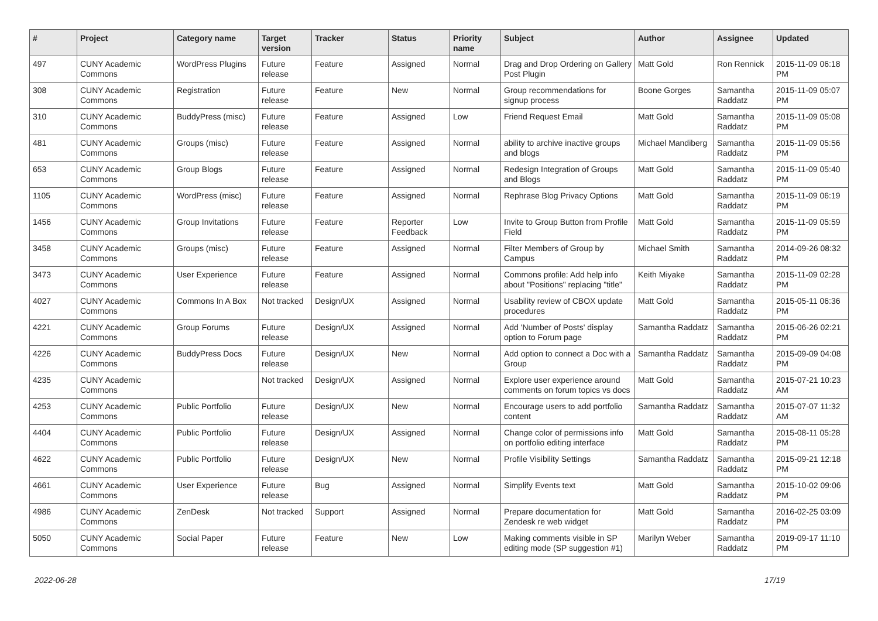| # | Project | Category name | Target version | Tracker | Status | Priority name | Subject | Author | Assignee | Updated |
| --- | --- | --- | --- | --- | --- | --- | --- | --- | --- | --- |
| 497 | CUNY Academic Commons | WordPress Plugins | Future release | Feature | Assigned | Normal | Drag and Drop Ordering on Gallery Post Plugin | Matt Gold | Ron Rennick | 2015-11-09 06:18 PM |
| 308 | CUNY Academic Commons | Registration | Future release | Feature | New | Normal | Group recommendations for signup process | Boone Gorges | Samantha Raddatz | 2015-11-09 05:07 PM |
| 310 | CUNY Academic Commons | BuddyPress (misc) | Future release | Feature | Assigned | Low | Friend Request Email | Matt Gold | Samantha Raddatz | 2015-11-09 05:08 PM |
| 481 | CUNY Academic Commons | Groups (misc) | Future release | Feature | Assigned | Normal | ability to archive inactive groups and blogs | Michael Mandiberg | Samantha Raddatz | 2015-11-09 05:56 PM |
| 653 | CUNY Academic Commons | Group Blogs | Future release | Feature | Assigned | Normal | Redesign Integration of Groups and Blogs | Matt Gold | Samantha Raddatz | 2015-11-09 05:40 PM |
| 1105 | CUNY Academic Commons | WordPress (misc) | Future release | Feature | Assigned | Normal | Rephrase Blog Privacy Options | Matt Gold | Samantha Raddatz | 2015-11-09 06:19 PM |
| 1456 | CUNY Academic Commons | Group Invitations | Future release | Feature | Reporter Feedback | Low | Invite to Group Button from Profile Field | Matt Gold | Samantha Raddatz | 2015-11-09 05:59 PM |
| 3458 | CUNY Academic Commons | Groups (misc) | Future release | Feature | Assigned | Normal | Filter Members of Group by Campus | Michael Smith | Samantha Raddatz | 2014-09-26 08:32 PM |
| 3473 | CUNY Academic Commons | User Experience | Future release | Feature | Assigned | Normal | Commons profile: Add help info about "Positions" replacing "title" | Keith Miyake | Samantha Raddatz | 2015-11-09 02:28 PM |
| 4027 | CUNY Academic Commons | Commons In A Box | Not tracked | Design/UX | Assigned | Normal | Usability review of CBOX update procedures | Matt Gold | Samantha Raddatz | 2015-05-11 06:36 PM |
| 4221 | CUNY Academic Commons | Group Forums | Future release | Design/UX | Assigned | Normal | Add 'Number of Posts' display option to Forum page | Samantha Raddatz | Samantha Raddatz | 2015-06-26 02:21 PM |
| 4226 | CUNY Academic Commons | BuddyPress Docs | Future release | Design/UX | New | Normal | Add option to connect a Doc with a Group | Samantha Raddatz | Samantha Raddatz | 2015-09-09 04:08 PM |
| 4235 | CUNY Academic Commons | | Not tracked | Design/UX | Assigned | Normal | Explore user experience around comments on forum topics vs docs | Matt Gold | Samantha Raddatz | 2015-07-21 10:23 AM |
| 4253 | CUNY Academic Commons | Public Portfolio | Future release | Design/UX | New | Normal | Encourage users to add portfolio content | Samantha Raddatz | Samantha Raddatz | 2015-07-07 11:32 AM |
| 4404 | CUNY Academic Commons | Public Portfolio | Future release | Design/UX | Assigned | Normal | Change color of permissions info on portfolio editing interface | Matt Gold | Samantha Raddatz | 2015-08-11 05:28 PM |
| 4622 | CUNY Academic Commons | Public Portfolio | Future release | Design/UX | New | Normal | Profile Visibility Settings | Samantha Raddatz | Samantha Raddatz | 2015-09-21 12:18 PM |
| 4661 | CUNY Academic Commons | User Experience | Future release | Bug | Assigned | Normal | Simplify Events text | Matt Gold | Samantha Raddatz | 2015-10-02 09:06 PM |
| 4986 | CUNY Academic Commons | ZenDesk | Not tracked | Support | Assigned | Normal | Prepare documentation for Zendesk re web widget | Matt Gold | Samantha Raddatz | 2016-02-25 03:09 PM |
| 5050 | CUNY Academic Commons | Social Paper | Future release | Feature | New | Low | Making comments visible in SP editing mode (SP suggestion #1) | Marilyn Weber | Samantha Raddatz | 2019-09-17 11:10 PM |
2022-06-28 17/19